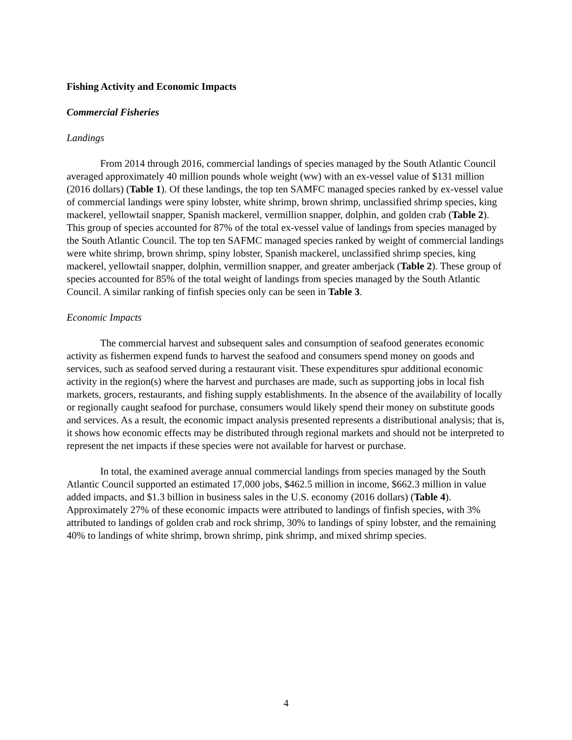Fishing Activity and Economic Impacts
Commercial Fisheries
Landings
From 2014 through 2016, commercial landings of species managed by the South Atlantic Council averaged approximately 40 million pounds whole weight (ww) with an ex-vessel value of $131 million (2016 dollars) (Table 1). Of these landings, the top ten SAMFC managed species ranked by ex-vessel value of commercial landings were spiny lobster, white shrimp, brown shrimp, unclassified shrimp species, king mackerel, yellowtail snapper, Spanish mackerel, vermillion snapper, dolphin, and golden crab (Table 2). This group of species accounted for 87% of the total ex-vessel value of landings from species managed by the South Atlantic Council. The top ten SAFMC managed species ranked by weight of commercial landings were white shrimp, brown shrimp, spiny lobster, Spanish mackerel, unclassified shrimp species, king mackerel, yellowtail snapper, dolphin, vermillion snapper, and greater amberjack (Table 2). These group of species accounted for 85% of the total weight of landings from species managed by the South Atlantic Council. A similar ranking of finfish species only can be seen in Table 3.
Economic Impacts
The commercial harvest and subsequent sales and consumption of seafood generates economic activity as fishermen expend funds to harvest the seafood and consumers spend money on goods and services, such as seafood served during a restaurant visit. These expenditures spur additional economic activity in the region(s) where the harvest and purchases are made, such as supporting jobs in local fish markets, grocers, restaurants, and fishing supply establishments. In the absence of the availability of locally or regionally caught seafood for purchase, consumers would likely spend their money on substitute goods and services. As a result, the economic impact analysis presented represents a distributional analysis; that is, it shows how economic effects may be distributed through regional markets and should not be interpreted to represent the net impacts if these species were not available for harvest or purchase.
In total, the examined average annual commercial landings from species managed by the South Atlantic Council supported an estimated 17,000 jobs, $462.5 million in income, $662.3 million in value added impacts, and $1.3 billion in business sales in the U.S. economy (2016 dollars) (Table 4). Approximately 27% of these economic impacts were attributed to landings of finfish species, with 3% attributed to landings of golden crab and rock shrimp, 30% to landings of spiny lobster, and the remaining 40% to landings of white shrimp, brown shrimp, pink shrimp, and mixed shrimp species.
4